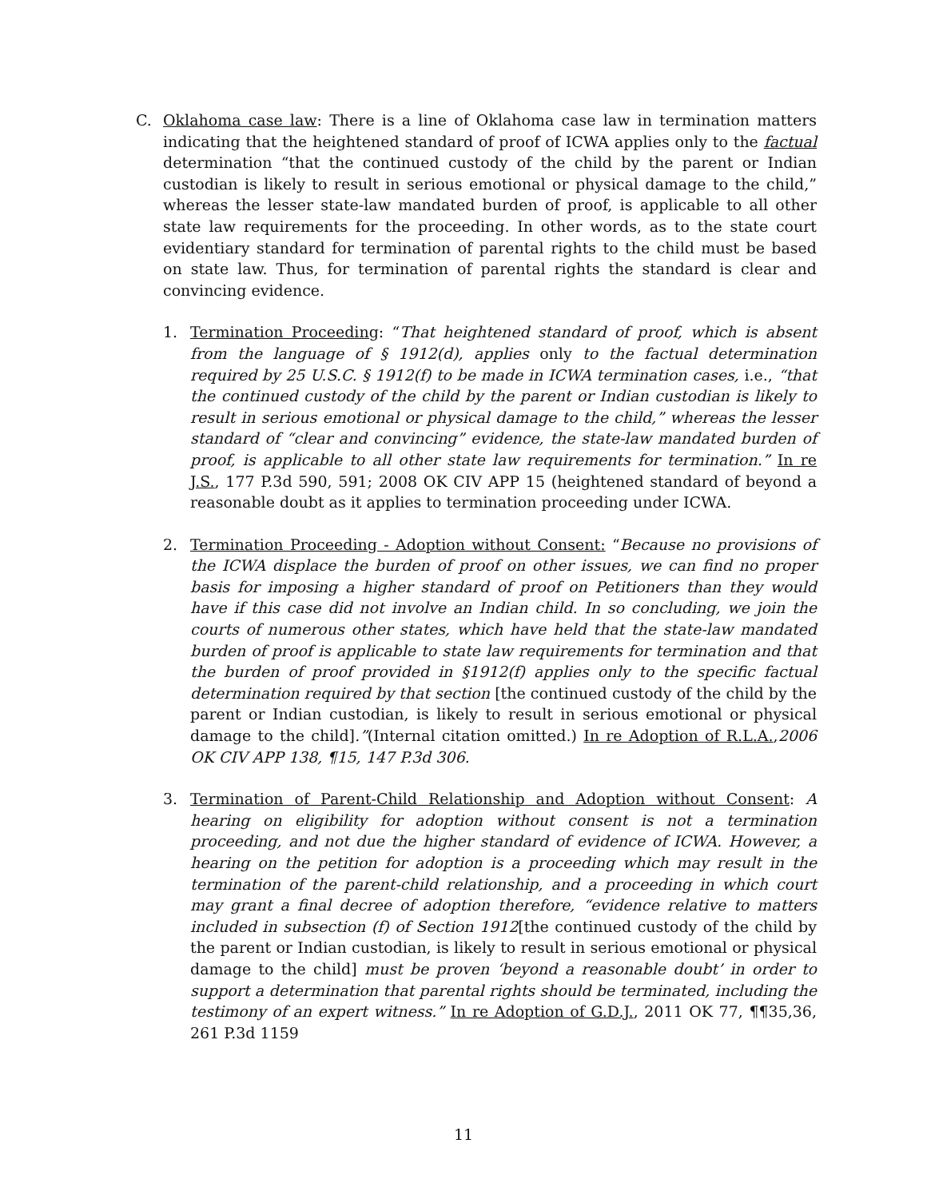C. Oklahoma case law: There is a line of Oklahoma case law in termination matters indicating that the heightened standard of proof of ICWA applies only to the factual determination “that the continued custody of the child by the parent or Indian custodian is likely to result in serious emotional or physical damage to the child,” whereas the lesser state-law mandated burden of proof, is applicable to all other state law requirements for the proceeding. In other words, as to the state court evidentiary standard for termination of parental rights to the child must be based on state law. Thus, for termination of parental rights the standard is clear and convincing evidence.
1. Termination Proceeding: “That heightened standard of proof, which is absent from the language of § 1912(d), applies only to the factual determination required by 25 U.S.C. § 1912(f) to be made in ICWA termination cases, i.e., “that the continued custody of the child by the parent or Indian custodian is likely to result in serious emotional or physical damage to the child,” whereas the lesser standard of “clear and convincing” evidence, the state-law mandated burden of proof, is applicable to all other state law requirements for termination.” In re J.S., 177 P.3d 590, 591; 2008 OK CIV APP 15 (heightened standard of beyond a reasonable doubt as it applies to termination proceeding under ICWA.
2. Termination Proceeding - Adoption without Consent: “Because no provisions of the ICWA displace the burden of proof on other issues, we can find no proper basis for imposing a higher standard of proof on Petitioners than they would have if this case did not involve an Indian child. In so concluding, we join the courts of numerous other states, which have held that the state-law mandated burden of proof is applicable to state law requirements for termination and that the burden of proof provided in §1912(f) applies only to the specific factual determination required by that section [the continued custody of the child by the parent or Indian custodian, is likely to result in serious emotional or physical damage to the child].”(Internal citation omitted.) In re Adoption of R.L.A.,2006 OK CIV APP 138, ¶15, 147 P.3d 306.
3. Termination of Parent-Child Relationship and Adoption without Consent: A hearing on eligibility for adoption without consent is not a termination proceeding, and not due the higher standard of evidence of ICWA. However, a hearing on the petition for adoption is a proceeding which may result in the termination of the parent-child relationship, and a proceeding in which court may grant a final decree of adoption therefore, “evidence relative to matters included in subsection (f) of Section 1912[the continued custody of the child by the parent or Indian custodian, is likely to result in serious emotional or physical damage to the child] must be proven ‘beyond a reasonable doubt’ in order to support a determination that parental rights should be terminated, including the testimony of an expert witness.” In re Adoption of G.D.J., 2011 OK 77, ¶¶35,36, 261 P.3d 1159
11